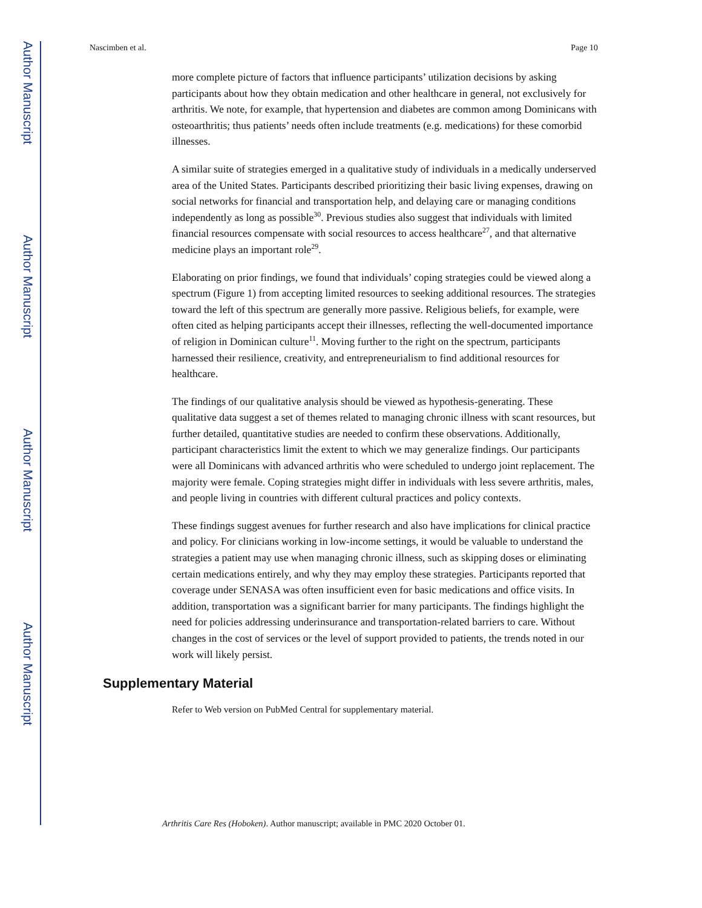Author Manuscript
Author Manuscript
Author Manuscript
Author Manuscript
Nascimben et al. Page 10
more complete picture of factors that influence participants’ utilization decisions by asking participants about how they obtain medication and other healthcare in general, not exclusively for arthritis. We note, for example, that hypertension and diabetes are common among Dominicans with osteoarthritis; thus patients’ needs often include treatments (e.g. medications) for these comorbid illnesses.
A similar suite of strategies emerged in a qualitative study of individuals in a medically underserved area of the United States. Participants described prioritizing their basic living expenses, drawing on social networks for financial and transportation help, and delaying care or managing conditions independently as long as possible<sup>30</sup>. Previous studies also suggest that individuals with limited financial resources compensate with social resources to access healthcare<sup>27</sup>, and that alternative medicine plays an important role<sup>29</sup>.
Elaborating on prior findings, we found that individuals’ coping strategies could be viewed along a spectrum (Figure 1) from accepting limited resources to seeking additional resources. The strategies toward the left of this spectrum are generally more passive. Religious beliefs, for example, were often cited as helping participants accept their illnesses, reflecting the well-documented importance of religion in Dominican culture<sup>11</sup>. Moving further to the right on the spectrum, participants harnessed their resilience, creativity, and entrepreneurialism to find additional resources for healthcare.
The findings of our qualitative analysis should be viewed as hypothesis-generating. These qualitative data suggest a set of themes related to managing chronic illness with scant resources, but further detailed, quantitative studies are needed to confirm these observations. Additionally, participant characteristics limit the extent to which we may generalize findings. Our participants were all Dominicans with advanced arthritis who were scheduled to undergo joint replacement. The majority were female. Coping strategies might differ in individuals with less severe arthritis, males, and people living in countries with different cultural practices and policy contexts.
These findings suggest avenues for further research and also have implications for clinical practice and policy. For clinicians working in low-income settings, it would be valuable to understand the strategies a patient may use when managing chronic illness, such as skipping doses or eliminating certain medications entirely, and why they may employ these strategies. Participants reported that coverage under SENASA was often insufficient even for basic medications and office visits. In addition, transportation was a significant barrier for many participants. The findings highlight the need for policies addressing underinsurance and transportation-related barriers to care. Without changes in the cost of services or the level of support provided to patients, the trends noted in our work will likely persist.
Supplementary Material
Refer to Web version on PubMed Central for supplementary material.
Arthritis Care Res (Hoboken). Author manuscript; available in PMC 2020 October 01.